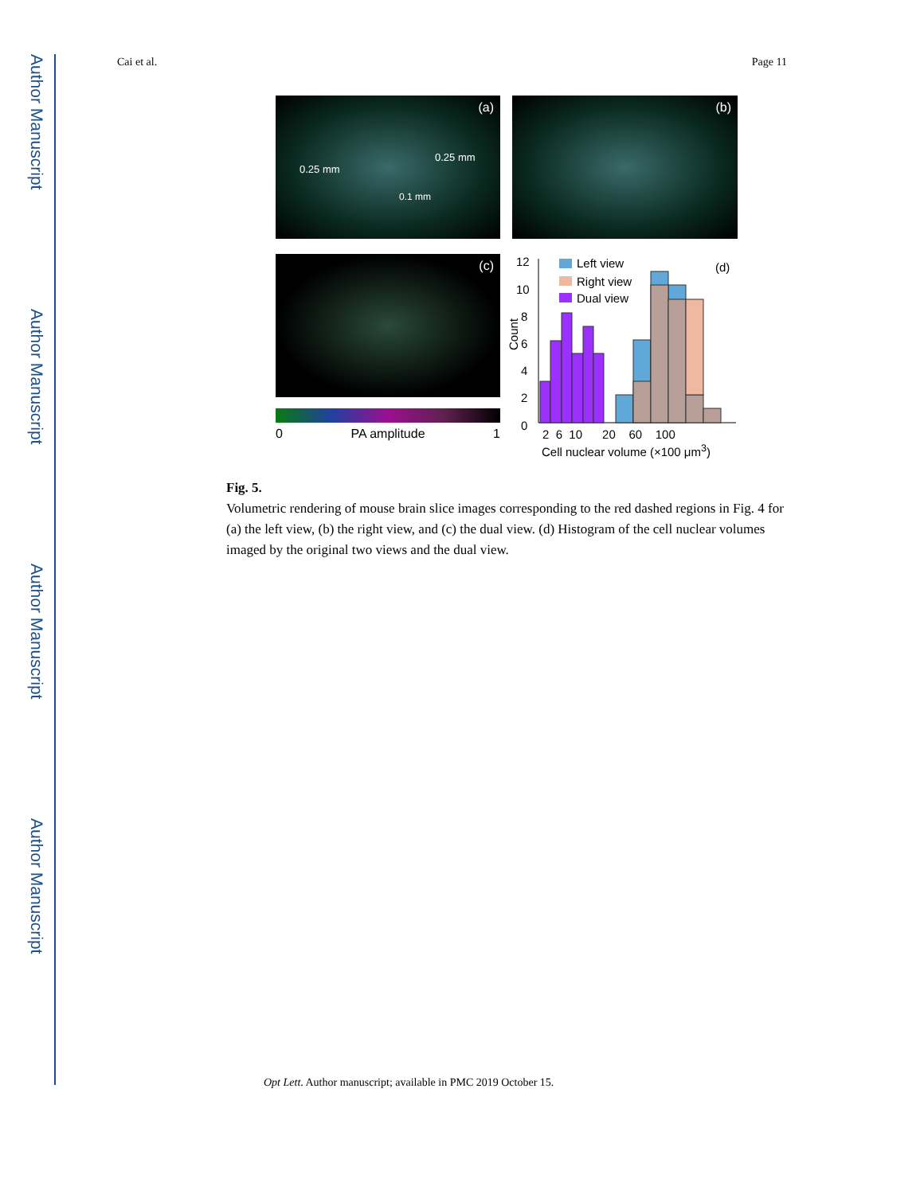Author Manuscript
Author Manuscript
Author Manuscript
Author Manuscript
Cai et al. Page 11
(a)
0.25 mm
0.25 mm
0.1 mm
(b)
(c)
0 PA amplitude 1
Left view
Right view
Dual view
(d) 12
10
8
6
4
2
0
Count
2 6 10 20 60 100
Cell nuclear volume (×100 μm<sup>3</sup>)
Fig. 5.
Volumetric rendering of mouse brain slice images corresponding to the red dashed regions in Fig. 4 for (a) the left view, (b) the right view, and (c) the dual view. (d) Histogram of the cell nuclear volumes imaged by the original two views and the dual view.
Opt Lett. Author manuscript; available in PMC 2019 October 15.